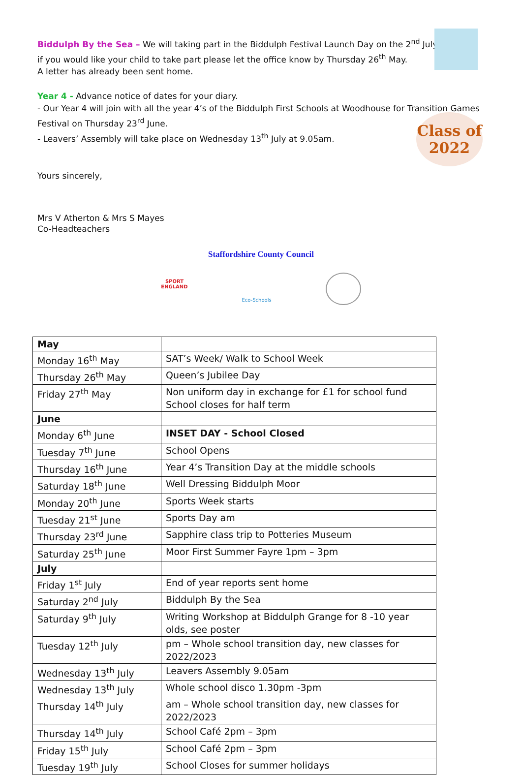Class of
2022
Biddulph By the Sea – We will taking part in the Biddulph Festival Launch Day on the 2<sup>nd</sup> July,
if you would like your child to take part please let the office know by Thursday 26<sup>th</sup> May.
A letter has already been sent home.
Year 4 - Advance notice of dates for your diary.
- Our Year 4 will join with all the year 4’s of the Biddulph First Schools at Woodhouse for Transition Games Festival on Thursday 23<sup>rd</sup> June.
- Leavers’ Assembly will take place on Wednesday 13<sup>th</sup> July at 9.05am.
Yours sincerely,
Mrs V Atherton & Mrs S Mayes
Co-Headteachers
Staffordshire County Council
SPORT
ENGLAND
Eco-Schools
| May | |
| Monday 16<sup>th</sup> May | SAT’s Week/ Walk to School Week |
| Thursday 26<sup>th</sup> May | Queen’s Jubilee Day |
| Friday 27<sup>th</sup> May | Non uniform day in exchange for £1 for school fund School closes for half term |
| June | |
| Monday 6<sup>th</sup> June | INSET DAY - School Closed |
| Tuesday 7<sup>th</sup> June | School Opens |
| Thursday 16<sup>th</sup> June | Year 4’s Transition Day at the middle schools |
| Saturday 18<sup>th</sup> June | Well Dressing Biddulph Moor |
| Monday 20<sup>th</sup> June | Sports Week starts |
| Tuesday 21<sup>st</sup> June | Sports Day am |
| Thursday 23<sup>rd</sup> June | Sapphire class trip to Potteries Museum |
| Saturday 25<sup>th</sup> June | Moor First Summer Fayre 1pm – 3pm |
| July | |
| Friday 1<sup>st</sup> July | End of year reports sent home |
| Saturday 2<sup>nd</sup> July | Biddulph By the Sea |
| Saturday 9<sup>th</sup> July | Writing Workshop at Biddulph Grange for 8 -10 year olds, see poster |
| Tuesday 12<sup>th</sup> July | pm – Whole school transition day, new classes for 2022/2023 |
| Wednesday 13<sup>th</sup> July | Leavers Assembly 9.05am |
| Wednesday 13<sup>th</sup> July | Whole school disco 1.30pm -3pm |
| Thursday 14<sup>th</sup> July | am – Whole school transition day, new classes for 2022/2023 |
| Thursday 14<sup>th</sup> July | School Café 2pm – 3pm |
| Friday 15<sup>th</sup> July | School Café 2pm – 3pm |
| Tuesday 19<sup>th</sup> July | School Closes for summer holidays |